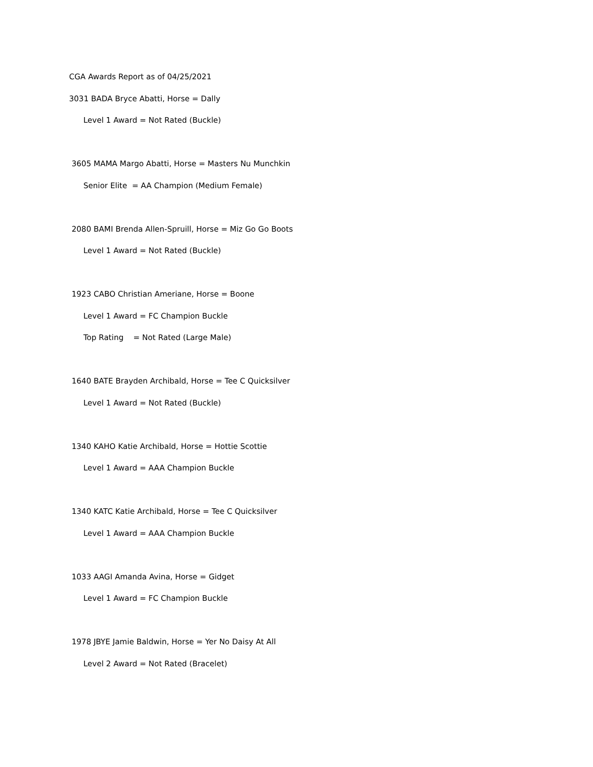CGA Awards Report as of 04/25/2021
3031 BADA Bryce Abatti, Horse = Dally
Level 1 Award = Not Rated (Buckle)
3605 MAMA Margo Abatti, Horse = Masters Nu Munchkin
Senior Elite = AA Champion (Medium Female)
2080 BAMI Brenda Allen-Spruill, Horse = Miz Go Go Boots
Level 1 Award = Not Rated (Buckle)
1923 CABO Christian Ameriane, Horse = Boone
Level 1 Award = FC Champion Buckle
Top Rating = Not Rated (Large Male)
1640 BATE Brayden Archibald, Horse = Tee C Quicksilver
Level 1 Award = Not Rated (Buckle)
1340 KAHO Katie Archibald, Horse = Hottie Scottie
Level 1 Award = AAA Champion Buckle
1340 KATC Katie Archibald, Horse = Tee C Quicksilver
Level 1 Award = AAA Champion Buckle
1033 AAGI Amanda Avina, Horse = Gidget
Level 1 Award = FC Champion Buckle
1978 JBYE Jamie Baldwin, Horse = Yer No Daisy At All
Level 2 Award = Not Rated (Bracelet)